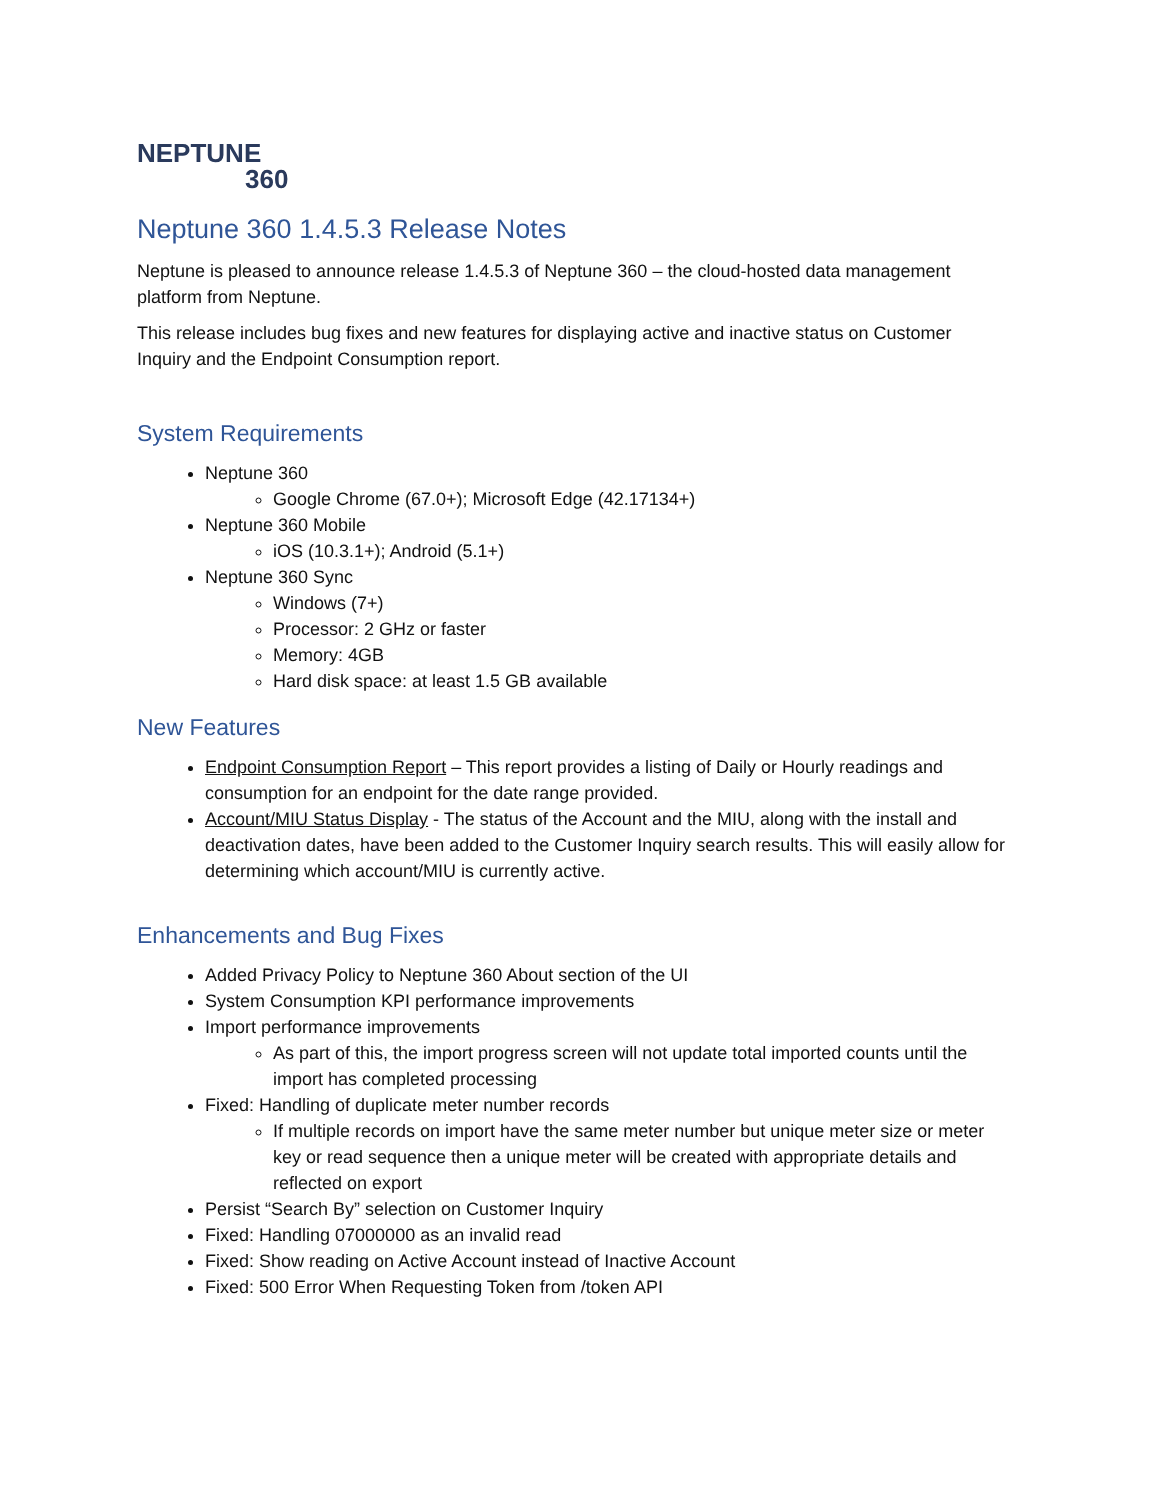NEPTUNE
360
Neptune 360 1.4.5.3 Release Notes
Neptune is pleased to announce release 1.4.5.3 of Neptune 360 – the cloud-hosted data management platform from Neptune.
This release includes bug fixes and new features for displaying active and inactive status on Customer Inquiry and the Endpoint Consumption report.
System Requirements
Neptune 360
Google Chrome (67.0+); Microsoft Edge (42.17134+)
Neptune 360 Mobile
iOS (10.3.1+); Android (5.1+)
Neptune 360 Sync
Windows (7+)
Processor: 2 GHz or faster
Memory: 4GB
Hard disk space: at least 1.5 GB available
New Features
Endpoint Consumption Report – This report provides a listing of Daily or Hourly readings and consumption for an endpoint for the date range provided.
Account/MIU Status Display - The status of the Account and the MIU, along with the install and deactivation dates, have been added to the Customer Inquiry search results. This will easily allow for determining which account/MIU is currently active.
Enhancements and Bug Fixes
Added Privacy Policy to Neptune 360 About section of the UI
System Consumption KPI performance improvements
Import performance improvements
As part of this, the import progress screen will not update total imported counts until the import has completed processing
Fixed: Handling of duplicate meter number records
If multiple records on import have the same meter number but unique meter size or meter key or read sequence then a unique meter will be created with appropriate details and reflected on export
Persist “Search By” selection on Customer Inquiry
Fixed: Handling 07000000 as an invalid read
Fixed: Show reading on Active Account instead of Inactive Account
Fixed: 500 Error When Requesting Token from /token API